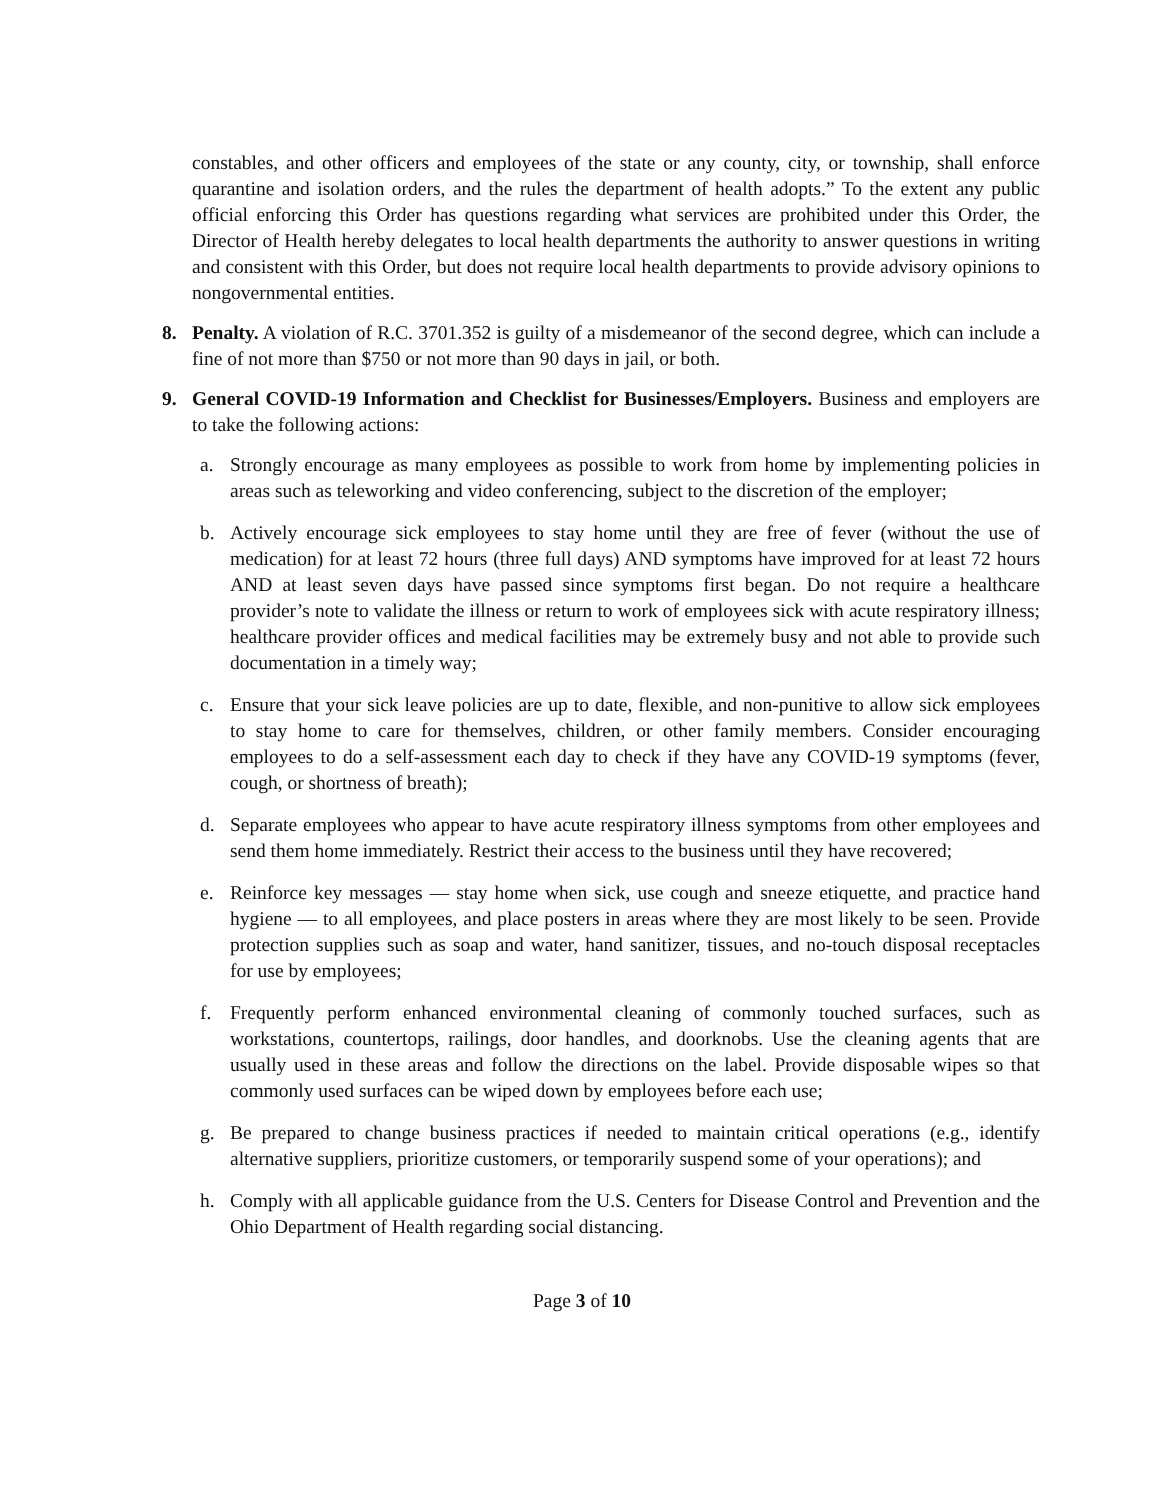constables, and other officers and employees of the state or any county, city, or township, shall enforce quarantine and isolation orders, and the rules the department of health adopts.” To the extent any public official enforcing this Order has questions regarding what services are prohibited under this Order, the Director of Health hereby delegates to local health departments the authority to answer questions in writing and consistent with this Order, but does not require local health departments to provide advisory opinions to nongovernmental entities.
8. Penalty. A violation of R.C. 3701.352 is guilty of a misdemeanor of the second degree, which can include a fine of not more than $750 or not more than 90 days in jail, or both.
9. General COVID-19 Information and Checklist for Businesses/Employers. Business and employers are to take the following actions:
a. Strongly encourage as many employees as possible to work from home by implementing policies in areas such as teleworking and video conferencing, subject to the discretion of the employer;
b. Actively encourage sick employees to stay home until they are free of fever (without the use of medication) for at least 72 hours (three full days) AND symptoms have improved for at least 72 hours AND at least seven days have passed since symptoms first began. Do not require a healthcare provider’s note to validate the illness or return to work of employees sick with acute respiratory illness; healthcare provider offices and medical facilities may be extremely busy and not able to provide such documentation in a timely way;
c. Ensure that your sick leave policies are up to date, flexible, and non-punitive to allow sick employees to stay home to care for themselves, children, or other family members. Consider encouraging employees to do a self-assessment each day to check if they have any COVID-19 symptoms (fever, cough, or shortness of breath);
d. Separate employees who appear to have acute respiratory illness symptoms from other employees and send them home immediately. Restrict their access to the business until they have recovered;
e. Reinforce key messages — stay home when sick, use cough and sneeze etiquette, and practice hand hygiene — to all employees, and place posters in areas where they are most likely to be seen. Provide protection supplies such as soap and water, hand sanitizer, tissues, and no-touch disposal receptacles for use by employees;
f. Frequently perform enhanced environmental cleaning of commonly touched surfaces, such as workstations, countertops, railings, door handles, and doorknobs. Use the cleaning agents that are usually used in these areas and follow the directions on the label. Provide disposable wipes so that commonly used surfaces can be wiped down by employees before each use;
g. Be prepared to change business practices if needed to maintain critical operations (e.g., identify alternative suppliers, prioritize customers, or temporarily suspend some of your operations); and
h. Comply with all applicable guidance from the U.S. Centers for Disease Control and Prevention and the Ohio Department of Health regarding social distancing.
Page 3 of 10